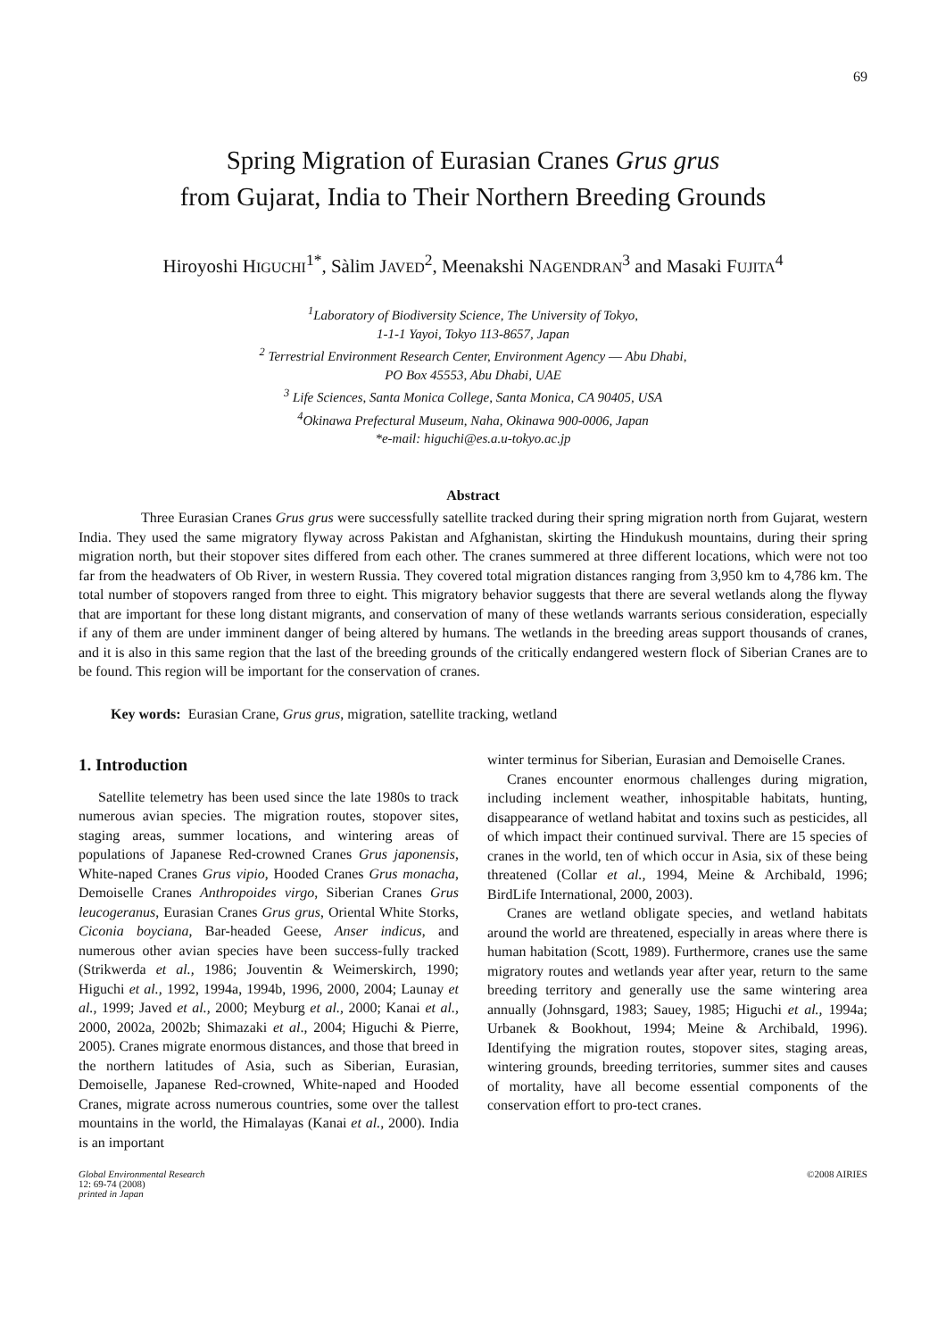69
Spring Migration of Eurasian Cranes Grus grus
from Gujarat, India to Their Northern Breeding Grounds
Hiroyoshi HIGUCHI<sup>1*</sup>, Sàlim JAVED<sup>2</sup>, Meenakshi NAGENDRAN<sup>3</sup> and Masaki FUJITA<sup>4</sup>
<sup>1</sup> Laboratory of Biodiversity Science, The University of Tokyo,
1-1-1 Yayoi, Tokyo 113-8657, Japan
<sup>2</sup> Terrestrial Environment Research Center, Environment Agency ― Abu Dhabi,
PO Box 45553, Abu Dhabi, UAE
<sup>3</sup> Life Sciences, Santa Monica College, Santa Monica, CA 90405, USA
<sup>4</sup> Okinawa Prefectural Museum, Naha, Okinawa 900-0006, Japan
*e-mail: higuchi@es.a.u-tokyo.ac.jp
Abstract
Three Eurasian Cranes Grus grus were successfully satellite tracked during their spring migration north from Gujarat, western India. They used the same migratory flyway across Pakistan and Afghanistan, skirting the Hindukush mountains, during their spring migration north, but their stopover sites differed from each other. The cranes summered at three different locations, which were not too far from the headwaters of Ob River, in western Russia. They covered total migration distances ranging from 3,950 km to 4,786 km. The total number of stopovers ranged from three to eight. This migratory behavior suggests that there are several wetlands along the flyway that are important for these long distant migrants, and conservation of many of these wetlands warrants serious consideration, especially if any of them are under imminent danger of being altered by humans. The wetlands in the breeding areas support thousands of cranes, and it is also in this same region that the last of the breeding grounds of the critically endangered western flock of Siberian Cranes are to be found. This region will be important for the conservation of cranes.
Key words: Eurasian Crane, Grus grus, migration, satellite tracking, wetland
1. Introduction
Satellite telemetry has been used since the late 1980s to track numerous avian species. The migration routes, stopover sites, staging areas, summer locations, and wintering areas of populations of Japanese Red-crowned Cranes Grus japonensis, White-naped Cranes Grus vipio, Hooded Cranes Grus monacha, Demoiselle Cranes Anthropoides virgo, Siberian Cranes Grus leucogeranus, Eurasian Cranes Grus grus, Oriental White Storks, Ciconia boyciana, Bar-headed Geese, Anser indicus, and numerous other avian species have been success-fully tracked (Strikwerda et al., 1986; Jouventin & Weimerskirch, 1990; Higuchi et al., 1992, 1994a, 1994b, 1996, 2000, 2004; Launay et al., 1999; Javed et al., 2000; Meyburg et al., 2000; Kanai et al., 2000, 2002a, 2002b; Shimazaki et al., 2004; Higuchi & Pierre, 2005). Cranes migrate enormous distances, and those that breed in the northern latitudes of Asia, such as Siberian, Eurasian, Demoiselle, Japanese Red-crowned, White-naped and Hooded Cranes, migrate across numerous countries, some over the tallest mountains in the world, the Himalayas (Kanai et al., 2000). India is an important
winter terminus for Siberian, Eurasian and Demoiselle Cranes.
Cranes encounter enormous challenges during migration, including inclement weather, inhospitable habitats, hunting, disappearance of wetland habitat and toxins such as pesticides, all of which impact their continued survival. There are 15 species of cranes in the world, ten of which occur in Asia, six of these being threatened (Collar et al., 1994, Meine & Archibald, 1996; BirdLife International, 2000, 2003).
Cranes are wetland obligate species, and wetland habitats around the world are threatened, especially in areas where there is human habitation (Scott, 1989). Furthermore, cranes use the same migratory routes and wetlands year after year, return to the same breeding territory and generally use the same wintering area annually (Johnsgard, 1983; Sauey, 1985; Higuchi et al., 1994a; Urbanek & Bookhout, 1994; Meine & Archibald, 1996). Identifying the migration routes, stopover sites, staging areas, wintering grounds, breeding territories, summer sites and causes of mortality, have all become essential components of the conservation effort to pro-tect cranes.
Global Environmental Research
12: 69-74 (2008)
printed in Japan
©2008 AIRIES